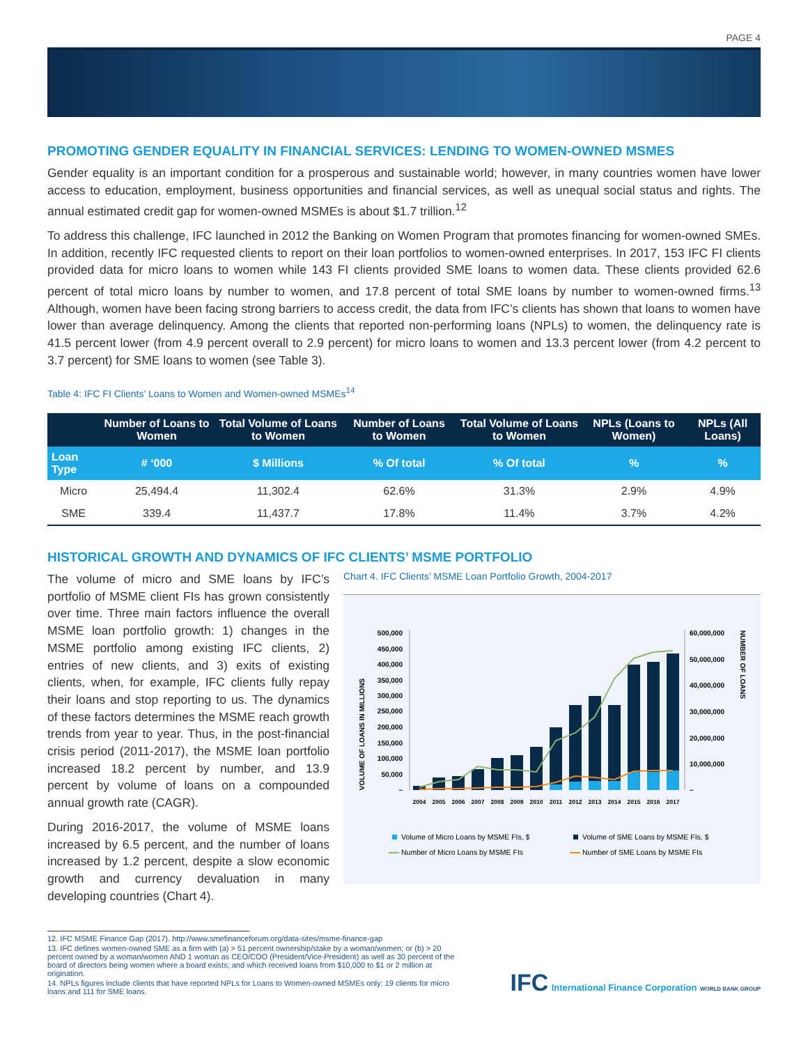PAGE 4
PROMOTING GENDER EQUALITY IN FINANCIAL SERVICES: LENDING TO WOMEN-OWNED MSMES
Gender equality is an important condition for a prosperous and sustainable world; however, in many countries women have lower access to education, employment, business opportunities and financial services, as well as unequal social status and rights. The annual estimated credit gap for women-owned MSMEs is about $1.7 trillion.<sup>12</sup>
To address this challenge, IFC launched in 2012 the Banking on Women Program that promotes financing for women-owned SMEs. In addition, recently IFC requested clients to report on their loan portfolios to women-owned enterprises. In 2017, 153 IFC FI clients provided data for micro loans to women while 143 FI clients provided SME loans to women data. These clients provided 62.6 percent of total micro loans by number to women, and 17.8 percent of total SME loans by number to women-owned firms.<sup>13</sup> Although, women have been facing strong barriers to access credit, the data from IFC’s clients has shown that loans to women have lower than average delinquency. Among the clients that reported non-performing loans (NPLs) to women, the delinquency rate is 41.5 percent lower (from 4.9 percent overall to 2.9 percent) for micro loans to women and 13.3 percent lower (from 4.2 percent to 3.7 percent) for SME loans to women (see Table 3).
Table 4: IFC FI Clients’ Loans to Women and Women-owned MSMEs<sup>14</sup>
| | Number of Loans to Women | Total Volume of Loans to Women | Number of Loans to Women | Total Volume of Loans to Women | NPLs (Loans to Women) | NPLs (All Loans) |
| --- | --- | --- | --- | --- | --- | --- |
| Loan Type | # ‘000 | $ Millions | % Of total | % Of total | % | % |
| Micro | 25,494.4 | 11,302.4 | 62.6% | 31.3% | 2.9% | 4.9% |
| SME | 339.4 | 11,437.7 | 17.8% | 11.4% | 3.7% | 4.2% |
HISTORICAL GROWTH AND DYNAMICS OF IFC CLIENTS’ MSME PORTFOLIO
The volume of micro and SME loans by IFC’s portfolio of MSME client FIs has grown consistently over time. Three main factors influence the overall MSME loan portfolio growth: 1) changes in the MSME portfolio among existing IFC clients, 2) entries of new clients, and 3) exits of existing clients, when, for example, IFC clients fully repay their loans and stop reporting to us. The dynamics of these factors determines the MSME reach growth trends from year to year. Thus, in the post-financial crisis period (2011-2017), the MSME loan portfolio increased 18.2 percent by number, and 13.9 percent by volume of loans on a compounded annual growth rate (CAGR).
During 2016-2017, the volume of MSME loans increased by 6.5 percent, and the number of loans increased by 1.2 percent, despite a slow economic growth and currency devaluation in many developing countries (Chart 4).
Chart 4. IFC Clients’ MSME Loan Portfolio Growth, 2004-2017
VOLUME OF LOANS IN MILLIONS
NUMBER OF LOANS
500,000
450,000
400,000
350,000
300,000
250,000
200,000
150,000
100,000
50,000
–
60,000,000
50,000,000
40,000,000
30,000,000
20,000,000
10,000,000
–
2004
2005
2006
2007
2008
2009
2010
2011
2012
2013
2014
2015
2016
2017
Volume of Micro Loans by MSME FIs, $
Volume of SME Loans by MSME FIs, $
Number of Micro Loans by MSME FIs
Number of SME Loans by MSME FIs
12. IFC MSME Finance Gap (2017). http://www.smefinanceforum.org/data-sites/msme-finance-gap
13. IFC defines women-owned SME as a firm with (a) > 51 percent ownership/stake by a woman/women; or (b) > 20 percent owned by a woman/women AND 1 woman as CEO/COO (President/Vice-President) as well as 30 percent of the board of directors being women where a board exists; and which received loans from $10,000 to $1 or 2 million at origination.
14. NPLs figures include clients that have reported NPLs for Loans to Women-owned MSMEs only: 19 clients for micro loans and 111 for SME loans.
IFC International Finance Corporation WORLD BANK GROUP